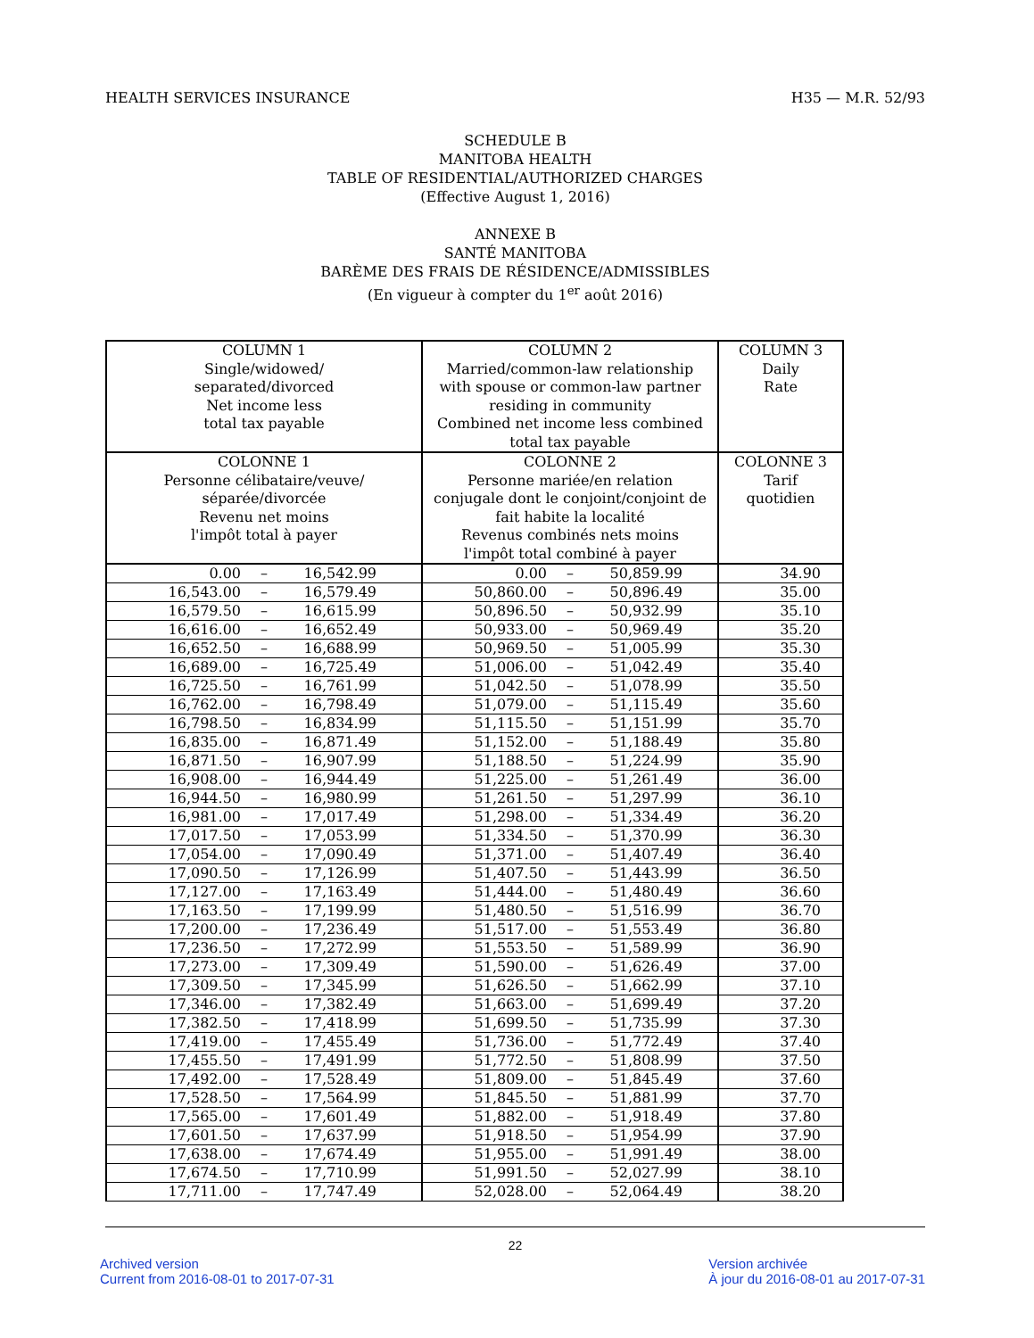HEALTH SERVICES INSURANCE H35 — M.R. 52/93
SCHEDULE B
MANITOBA HEALTH
TABLE OF RESIDENTIAL/AUTHORIZED CHARGES
(Effective August 1, 2016)
ANNEXE B
SANTÉ MANITOBA
BARÈME DES FRAIS DE RÉSIDENCE/ADMISSIBLES
(En vigueur à compter du 1<sup>er</sup> août 2016)
| COLUMN 1 Single/widowed/ separated/divorced Net income less total tax payable | COLUMN 2 Married/common-law relationship with spouse or common-law partner residing in community Combined net income less combined total tax payable | COLUMN 3 Daily Rate |
| --- | --- | --- |
| COLONNE 1 Personne célibataire/veuve/ séparée/divorcée Revenu net moins l'impôt total à payer | COLONNE 2 Personne mariée/en relation conjugale dont le conjoint/conjoint de fait habite la localité Revenus combinés nets moins l'impôt total combiné à payer | COLONNE 3 Tarif quotidien |
| 0.00 – 16,542.99 | 0.00 – 50,859.99 | 34.90 |
| 16,543.00 – 16,579.49 | 50,860.00 – 50,896.49 | 35.00 |
| 16,579.50 – 16,615.99 | 50,896.50 – 50,932.99 | 35.10 |
| 16,616.00 – 16,652.49 | 50,933.00 – 50,969.49 | 35.20 |
| 16,652.50 – 16,688.99 | 50,969.50 – 51,005.99 | 35.30 |
| 16,689.00 – 16,725.49 | 51,006.00 – 51,042.49 | 35.40 |
| 16,725.50 – 16,761.99 | 51,042.50 – 51,078.99 | 35.50 |
| 16,762.00 – 16,798.49 | 51,079.00 – 51,115.49 | 35.60 |
| 16,798.50 – 16,834.99 | 51,115.50 – 51,151.99 | 35.70 |
| 16,835.00 – 16,871.49 | 51,152.00 – 51,188.49 | 35.80 |
| 16,871.50 – 16,907.99 | 51,188.50 – 51,224.99 | 35.90 |
| 16,908.00 – 16,944.49 | 51,225.00 – 51,261.49 | 36.00 |
| 16,944.50 – 16,980.99 | 51,261.50 – 51,297.99 | 36.10 |
| 16,981.00 – 17,017.49 | 51,298.00 – 51,334.49 | 36.20 |
| 17,017.50 – 17,053.99 | 51,334.50 – 51,370.99 | 36.30 |
| 17,054.00 – 17,090.49 | 51,371.00 – 51,407.49 | 36.40 |
| 17,090.50 – 17,126.99 | 51,407.50 – 51,443.99 | 36.50 |
| 17,127.00 – 17,163.49 | 51,444.00 – 51,480.49 | 36.60 |
| 17,163.50 – 17,199.99 | 51,480.50 – 51,516.99 | 36.70 |
| 17,200.00 – 17,236.49 | 51,517.00 – 51,553.49 | 36.80 |
| 17,236.50 – 17,272.99 | 51,553.50 – 51,589.99 | 36.90 |
| 17,273.00 – 17,309.49 | 51,590.00 – 51,626.49 | 37.00 |
| 17,309.50 – 17,345.99 | 51,626.50 – 51,662.99 | 37.10 |
| 17,346.00 – 17,382.49 | 51,663.00 – 51,699.49 | 37.20 |
| 17,382.50 – 17,418.99 | 51,699.50 – 51,735.99 | 37.30 |
| 17,419.00 – 17,455.49 | 51,736.00 – 51,772.49 | 37.40 |
| 17,455.50 – 17,491.99 | 51,772.50 – 51,808.99 | 37.50 |
| 17,492.00 – 17,528.49 | 51,809.00 – 51,845.49 | 37.60 |
| 17,528.50 – 17,564.99 | 51,845.50 – 51,881.99 | 37.70 |
| 17,565.00 – 17,601.49 | 51,882.00 – 51,918.49 | 37.80 |
| 17,601.50 – 17,637.99 | 51,918.50 – 51,954.99 | 37.90 |
| 17,638.00 – 17,674.49 | 51,955.00 – 51,991.49 | 38.00 |
| 17,674.50 – 17,710.99 | 51,991.50 – 52,027.99 | 38.10 |
| 17,711.00 – 17,747.49 | 52,028.00 – 52,064.49 | 38.20 |
22
Archived version
Current from 2016-08-01 to 2017-07-31 Version archivée
À jour du 2016-08-01 au 2017-07-31